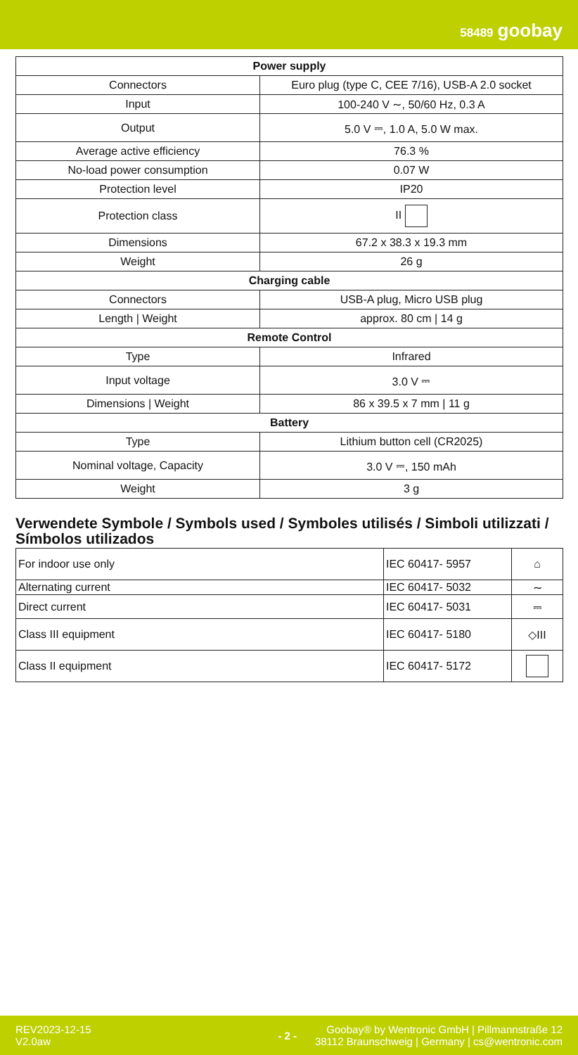58489 goobay
| Power supply | |
| --- | --- |
| Connectors | Euro plug (type C, CEE 7/16), USB-A 2.0 socket |
| Input | 100-240 V ∼, 50/60 Hz, 0.3 A |
| Output | 5.0 V ⎓, 1.0 A, 5.0 W max. |
| Average active efficiency | 76.3 % |
| No-load power consumption | 0.07 W |
| Protection level | IP20 |
| Protection class | II |
| Dimensions | 67.2 x 38.3 x 19.3 mm |
| Weight | 26 g |
| Charging cable | |
| Connectors | USB-A plug, Micro USB plug |
| Length / Weight | approx. 80 cm / 14 g |
| Remote Control | |
| Type | Infrared |
| Input voltage | 3.0 V ⎓ |
| Dimensions / Weight | 86 x 39.5 x 7 mm / 11 g |
| Battery | |
| Type | Lithium button cell (CR2025) |
| Nominal voltage, Capacity | 3.0 V ⎓, 150 mAh |
| Weight | 3 g |
Verwendete Symbole / Symbols used / Symboles utilisés / Simboli utilizzati / Símbolos utilizados
| For indoor use only | IEC 60417- 5957 | ⌂ |
| Alternating current | IEC 60417- 5032 | ∼ |
| Direct current | IEC 60417- 5031 | ⎓ |
| Class III equipment | IEC 60417- 5180 | ◇III |
| Class II equipment | IEC 60417- 5172 | |
REV2023-12-15
V2.0aw
- 2 -
Goobay® by Wentronic GmbH | Pillmannstraße 12
38112 Braunschweig | Germany | cs@wentronic.com